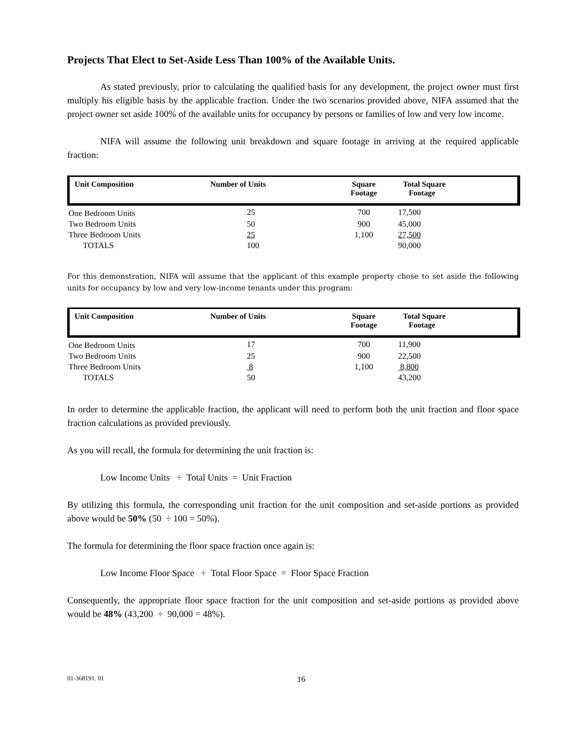Projects That Elect to Set-Aside Less Than 100% of the Available Units.
As stated previously, prior to calculating the qualified basis for any development, the project owner must first multiply his eligible basis by the applicable fraction. Under the two scenarios provided above, NIFA assumed that the project owner set aside 100% of the available units for occupancy by persons or families of low and very low income.
NIFA will assume the following unit breakdown and square footage in arriving at the required applicable fraction:
| Unit Composition | Number of Units | Square Footage | Total Square Footage | |
| --- | --- | --- | --- | --- |
| One Bedroom Units | 25 | 700 | 17,500 | |
| Two Bedroom Units | 50 | 900 | 45,000 | |
| Three Bedroom Units | 25 | 1,100 | 27,500 | |
| TOTALS | 100 | | 90,000 | |
For this demonstration, NIFA will assume that the applicant of this example property chose to set aside the following units for occupancy by low and very low-income tenants under this program:
| Unit Composition | Number of Units | Square Footage | Total Square Footage | |
| --- | --- | --- | --- | --- |
| One Bedroom Units | 17 | 700 | 11,900 | |
| Two Bedroom Units | 25 | 900 | 22,500 | |
| Three Bedroom Units | 8 | 1,100 | 8,800 | |
| TOTALS | 50 | | 43,200 | |
In order to determine the applicable fraction, the applicant will need to perform both the unit fraction and floor space fraction calculations as provided previously.
As you will recall, the formula for determining the unit fraction is:
Low Income Units ÷ Total Units = Unit Fraction
By utilizing this formula, the corresponding unit fraction for the unit composition and set-aside portions as provided above would be 50% (50 ÷ 100 = 50%).
The formula for determining the floor space fraction once again is:
Low Income Floor Space ÷ Total Floor Space = Floor Space Fraction
Consequently, the appropriate floor space fraction for the unit composition and set-aside portions as provided above would be 48% (43,200 ÷ 90,000 = 48%).
01-368191. 01 16